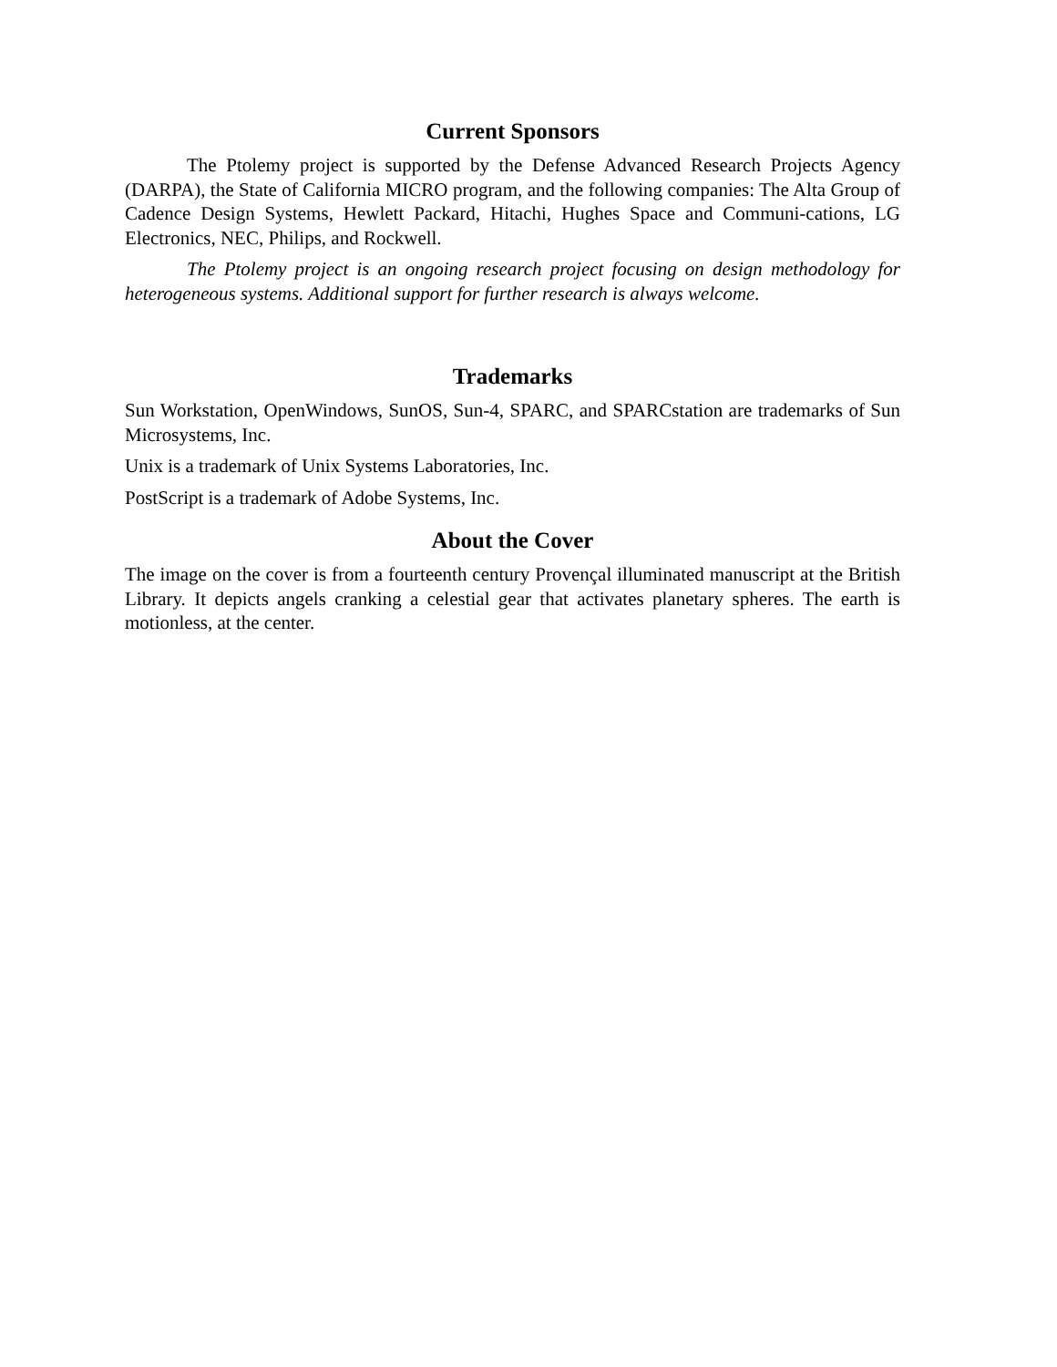Current Sponsors
The Ptolemy project is supported by the Defense Advanced Research Projects Agency (DARPA), the State of California MICRO program, and the following companies: The Alta Group of Cadence Design Systems, Hewlett Packard, Hitachi, Hughes Space and Communi-cations, LG Electronics, NEC, Philips, and Rockwell.
The Ptolemy project is an ongoing research project focusing on design methodology for heterogeneous systems. Additional support for further research is always welcome.
Trademarks
Sun Workstation, OpenWindows, SunOS, Sun-4, SPARC, and SPARCstation are trademarks of Sun Microsystems, Inc.
Unix is a trademark of Unix Systems Laboratories, Inc.
PostScript is a trademark of Adobe Systems, Inc.
About the Cover
The image on the cover is from a fourteenth century Provençal illuminated manuscript at the British Library. It depicts angels cranking a celestial gear that activates planetary spheres. The earth is motionless, at the center.